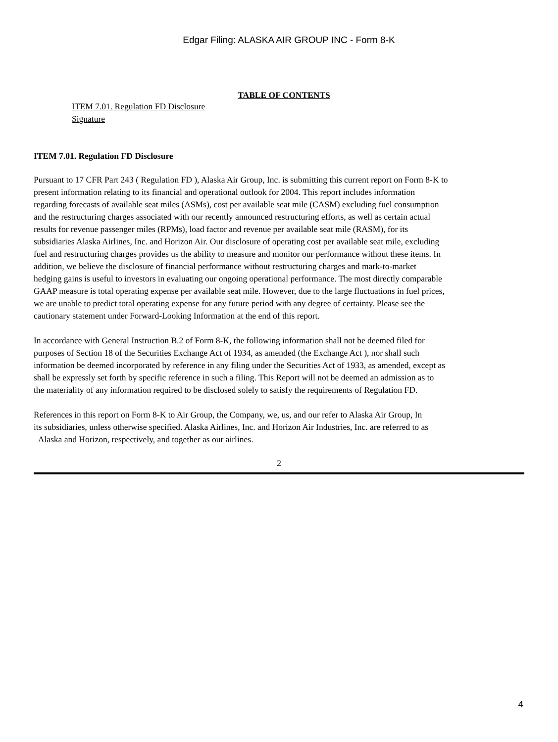Edgar Filing: ALASKA AIR GROUP INC - Form 8-K
TABLE OF CONTENTS
ITEM 7.01. Regulation FD Disclosure
Signature
ITEM 7.01. Regulation FD Disclosure
Pursuant to 17 CFR Part 243 ( Regulation FD ), Alaska Air Group, Inc. is submitting this current report on Form 8-K to
present information relating to its financial and operational outlook for 2004. This report includes information
regarding forecasts of available seat miles (ASMs), cost per available seat mile (CASM) excluding fuel consumption
and the restructuring charges associated with our recently announced restructuring efforts, as well as certain actual
results for revenue passenger miles (RPMs), load factor and revenue per available seat mile (RASM), for its
subsidiaries Alaska Airlines, Inc. and Horizon Air. Our disclosure of operating cost per available seat mile, excluding
fuel and restructuring charges provides us the ability to measure and monitor our performance without these items. In
addition, we believe the disclosure of financial performance without restructuring charges and mark-to-market
hedging gains is useful to investors in evaluating our ongoing operational performance. The most directly comparable
GAAP measure is total operating expense per available seat mile. However, due to the large fluctuations in fuel prices,
we are unable to predict total operating expense for any future period with any degree of certainty. Please see the
cautionary statement under Forward-Looking Information at the end of this report.
In accordance with General Instruction B.2 of Form 8-K, the following information shall not be deemed filed for
purposes of Section 18 of the Securities Exchange Act of 1934, as amended (the Exchange Act ), nor shall such
information be deemed incorporated by reference in any filing under the Securities Act of 1933, as amended, except as
shall be expressly set forth by specific reference in such a filing. This Report will not be deemed an admission as to
the materiality of any information required to be disclosed solely to satisfy the requirements of Regulation FD.
References in this report on Form 8-K to Air Group, the Company, we, us, and our refer to Alaska Air Group, In
its subsidiaries, unless otherwise specified. Alaska Airlines, Inc. and Horizon Air Industries, Inc. are referred to as
Alaska and Horizon, respectively, and together as our airlines.
2
4